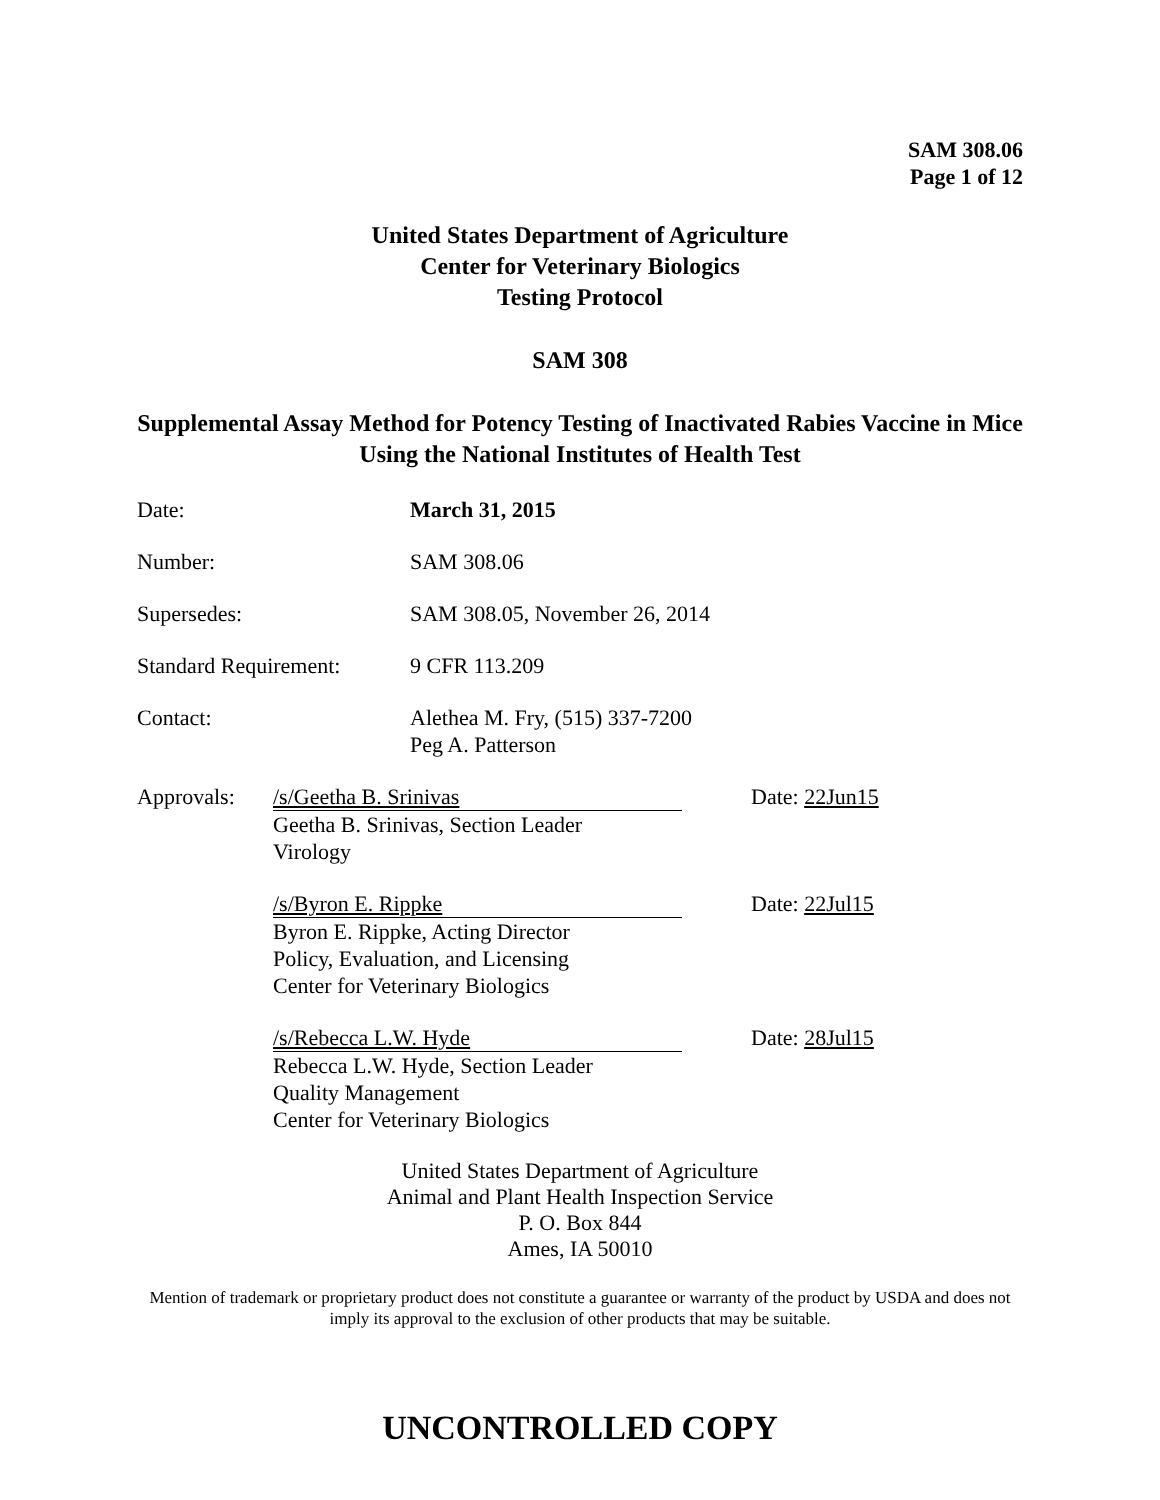SAM 308.06
Page 1 of 12
United States Department of Agriculture
Center for Veterinary Biologics
Testing Protocol
SAM 308
Supplemental Assay Method for Potency Testing of Inactivated Rabies Vaccine in Mice Using the National Institutes of Health Test
Date: March 31, 2015
Number: SAM 308.06
Supersedes: SAM 308.05, November 26, 2014
Standard Requirement:
9 CFR 113.209
Contact: Alethea M. Fry, (515) 337-7200
Peg A. Patterson
Approvals: /s/Geetha B. Srinivas
Geetha B. Srinivas, Section Leader
Virology
Date: 22Jun15
/s/Byron E. Rippke
Byron E. Rippke, Acting Director
Policy, Evaluation, and Licensing
Center for Veterinary Biologics
Date: 22Jul15
/s/Rebecca L.W. Hyde
Rebecca L.W. Hyde, Section Leader
Quality Management
Center for Veterinary Biologics
Date: 28Jul15
United States Department of Agriculture
Animal and Plant Health Inspection Service
P. O. Box 844
Ames, IA 50010
Mention of trademark or proprietary product does not constitute a guarantee or warranty of the product by USDA and does not imply its approval to the exclusion of other products that may be suitable.
UNCONTROLLED COPY